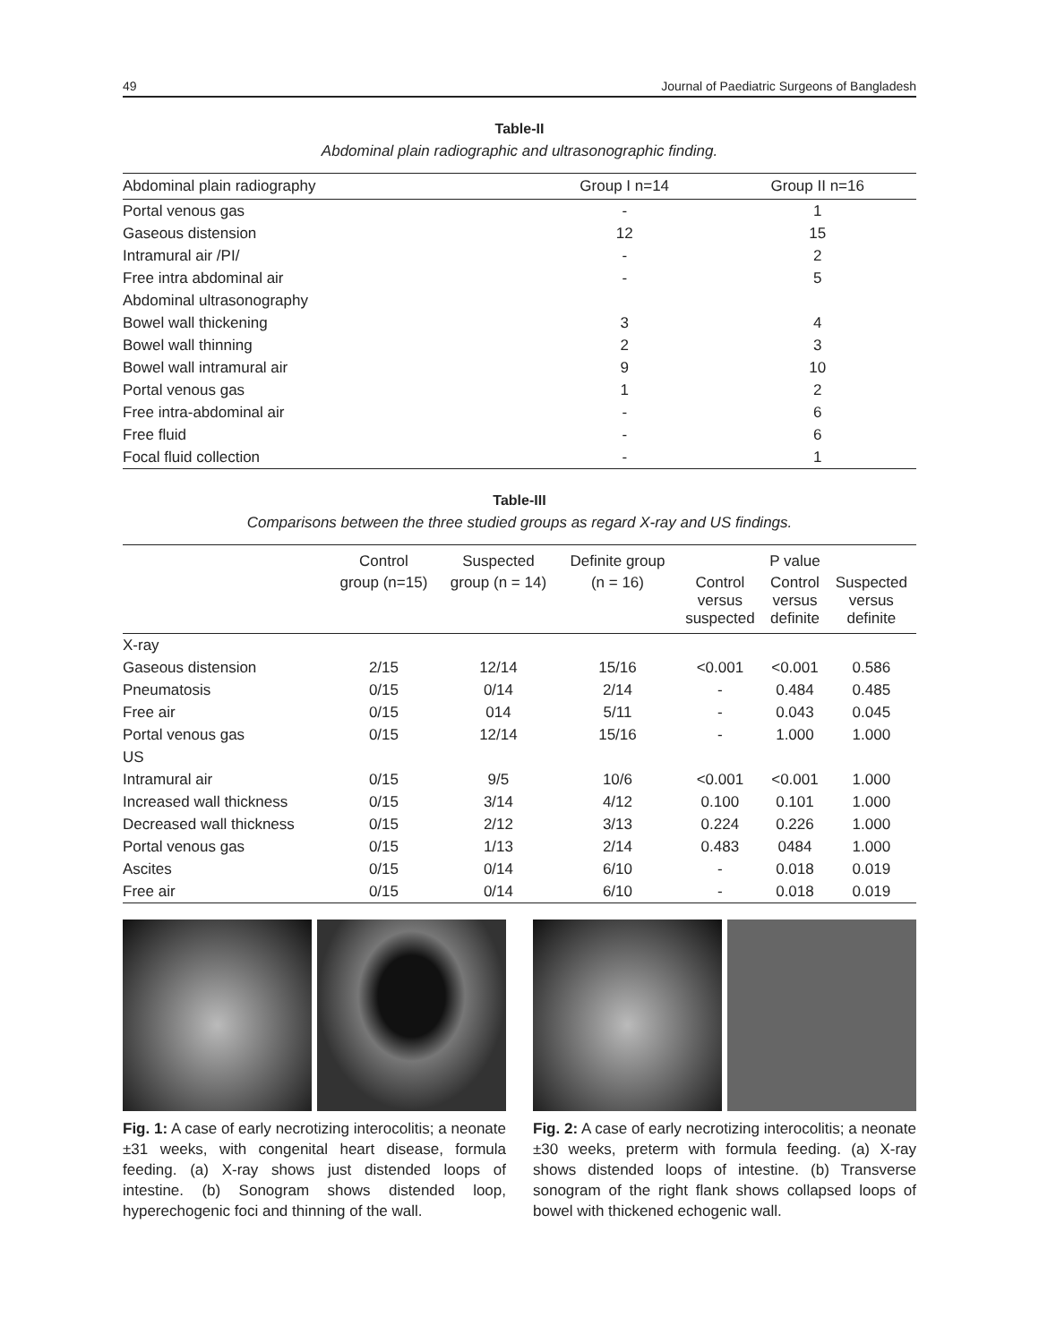49 Journal of Paediatric Surgeons of Bangladesh
Table-II
Abdominal plain radiographic and ultrasonographic finding.
| Abdominal plain radiography | Group I n=14 | Group II n=16 |
| --- | --- | --- |
| Portal venous gas | - | 1 |
| Gaseous distension | 12 | 15 |
| Intramural air /PI/ | - | 2 |
| Free intra abdominal air | - | 5 |
| Abdominal ultrasonography | | |
| Bowel wall thickening | 3 | 4 |
| Bowel wall thinning | 2 | 3 |
| Bowel wall intramural air | 9 | 10 |
| Portal venous gas | 1 | 2 |
| Free intra-abdominal air | - | 6 |
| Free fluid | - | 6 |
| Focal fluid collection | - | 1 |
Table-III
Comparisons between the three studied groups as regard X-ray and US findings.
| | Control | Suspected | Definite group | | P value | |
| --- | --- | --- | --- | --- | --- | --- |
| | group (n=15) | group (n = 14) | (n = 16) | Control versus suspected | Control versus definite | Suspected versus definite |
| X-ray | | | | | | |
| Gaseous distension | 2/15 | 12/14 | 15/16 | <0.001 | <0.001 | 0.586 |
| Pneumatosis | 0/15 | 0/14 | 2/14 | - | 0.484 | 0.485 |
| Free air | 0/15 | 014 | 5/11 | - | 0.043 | 0.045 |
| Portal venous gas | 0/15 | 12/14 | 15/16 | - | 1.000 | 1.000 |
| US | | | | | | |
| Intramural air | 0/15 | 9/5 | 10/6 | <0.001 | <0.001 | 1.000 |
| Increased wall thickness | 0/15 | 3/14 | 4/12 | 0.100 | 0.101 | 1.000 |
| Decreased wall thickness | 0/15 | 2/12 | 3/13 | 0.224 | 0.226 | 1.000 |
| Portal venous gas | 0/15 | 1/13 | 2/14 | 0.483 | 0484 | 1.000 |
| Ascites | 0/15 | 0/14 | 6/10 | - | 0.018 | 0.019 |
| Free air | 0/15 | 0/14 | 6/10 | - | 0.018 | 0.019 |
Fig. 1: A case of early necrotizing interocolitis; a neonate ±31 weeks, with congenital heart disease, formula feeding. (a) X-ray shows just distended loops of intestine. (b) Sonogram shows distended loop, hyperechogenic foci and thinning of the wall.
Fig. 2: A case of early necrotizing interocolitis; a neonate ±30 weeks, preterm with formula feeding. (a) X-ray shows distended loops of intestine. (b) Transverse sonogram of the right flank shows collapsed loops of bowel with thickened echogenic wall.